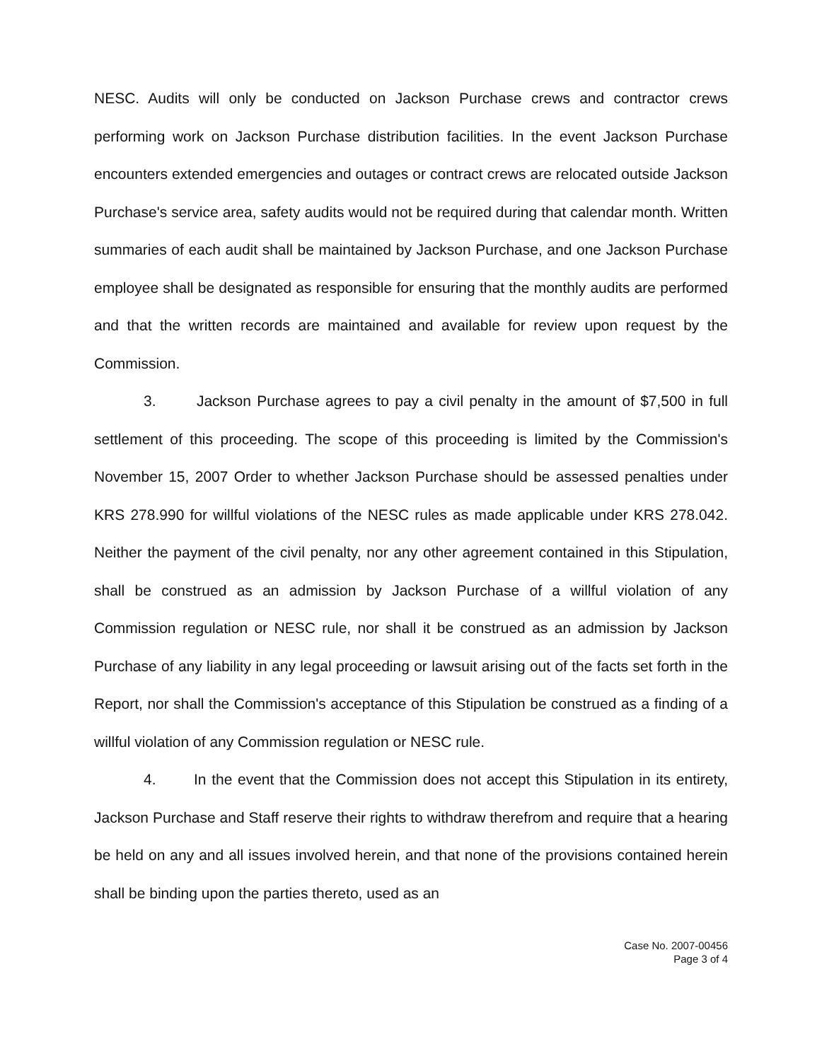NESC. Audits will only be conducted on Jackson Purchase crews and contractor crews performing work on Jackson Purchase distribution facilities. In the event Jackson Purchase encounters extended emergencies and outages or contract crews are relocated outside Jackson Purchase's service area, safety audits would not be required during that calendar month. Written summaries of each audit shall be maintained by Jackson Purchase, and one Jackson Purchase employee shall be designated as responsible for ensuring that the monthly audits are performed and that the written records are maintained and available for review upon request by the Commission.
3. Jackson Purchase agrees to pay a civil penalty in the amount of $7,500 in full settlement of this proceeding. The scope of this proceeding is limited by the Commission's November 15, 2007 Order to whether Jackson Purchase should be assessed penalties under KRS 278.990 for willful violations of the NESC rules as made applicable under KRS 278.042. Neither the payment of the civil penalty, nor any other agreement contained in this Stipulation, shall be construed as an admission by Jackson Purchase of a willful violation of any Commission regulation or NESC rule, nor shall it be construed as an admission by Jackson Purchase of any liability in any legal proceeding or lawsuit arising out of the facts set forth in the Report, nor shall the Commission's acceptance of this Stipulation be construed as a finding of a willful violation of any Commission regulation or NESC rule.
4. In the event that the Commission does not accept this Stipulation in its entirety, Jackson Purchase and Staff reserve their rights to withdraw therefrom and require that a hearing be held on any and all issues involved herein, and that none of the provisions contained herein shall be binding upon the parties thereto, used as an
Case No. 2007-00456
Page 3 of 4